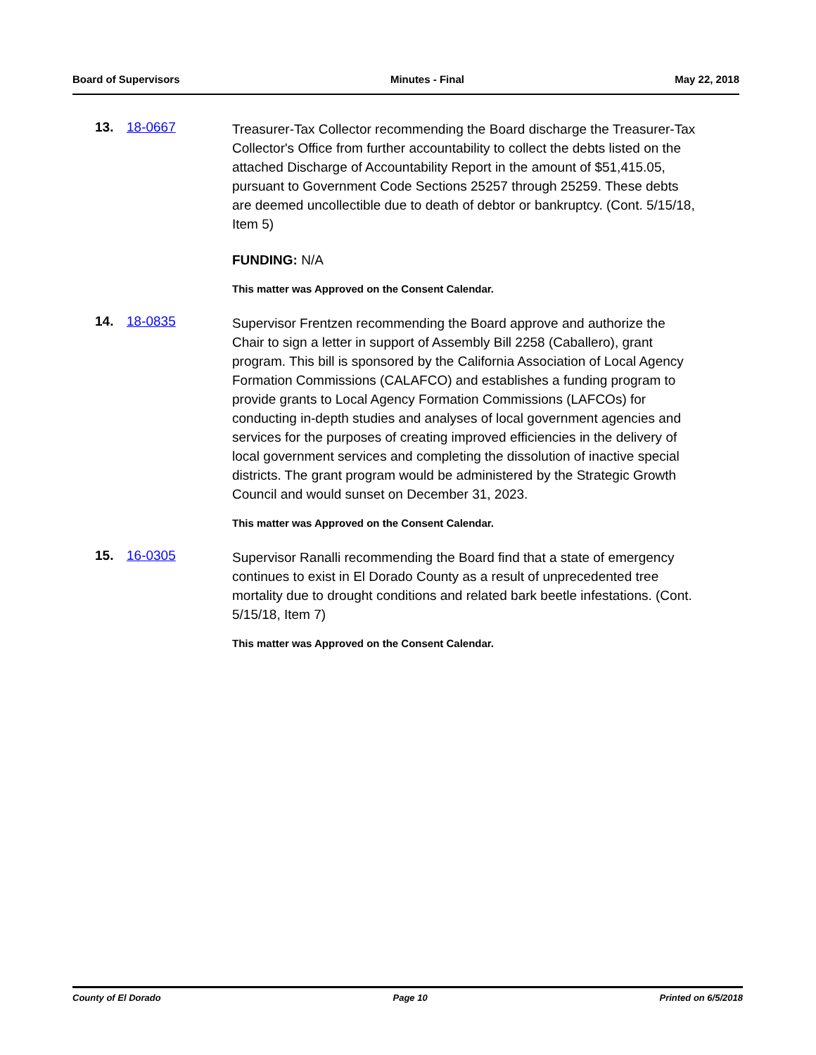Board of Supervisors Minutes - Final May 22, 2018
13. 18-0667
Treasurer-Tax Collector recommending the Board discharge the Treasurer-Tax Collector's Office from further accountability to collect the debts listed on the attached Discharge of Accountability Report in the amount of $51,415.05, pursuant to Government Code Sections 25257 through 25259. These debts are deemed uncollectible due to death of debtor or bankruptcy. (Cont. 5/15/18, Item 5)
FUNDING: N/A
This matter was Approved on the Consent Calendar.
14. 18-0835
Supervisor Frentzen recommending the Board approve and authorize the Chair to sign a letter in support of Assembly Bill 2258 (Caballero), grant program. This bill is sponsored by the California Association of Local Agency Formation Commissions (CALAFCO) and establishes a funding program to provide grants to Local Agency Formation Commissions (LAFCOs) for conducting in-depth studies and analyses of local government agencies and services for the purposes of creating improved efficiencies in the delivery of local government services and completing the dissolution of inactive special districts. The grant program would be administered by the Strategic Growth Council and would sunset on December 31, 2023.
This matter was Approved on the Consent Calendar.
15. 16-0305
Supervisor Ranalli recommending the Board find that a state of emergency continues to exist in El Dorado County as a result of unprecedented tree mortality due to drought conditions and related bark beetle infestations. (Cont. 5/15/18, Item 7)
This matter was Approved on the Consent Calendar.
County of El Dorado Page 10 Printed on 6/5/2018